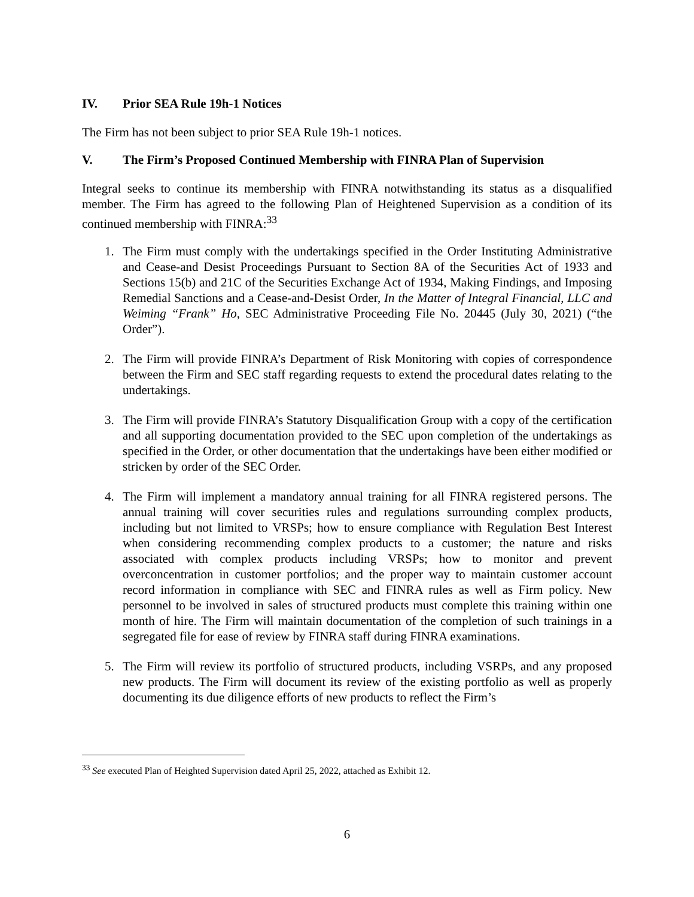IV. Prior SEA Rule 19h-1 Notices
The Firm has not been subject to prior SEA Rule 19h-1 notices.
V. The Firm’s Proposed Continued Membership with FINRA Plan of Supervision
Integral seeks to continue its membership with FINRA notwithstanding its status as a disqualified member. The Firm has agreed to the following Plan of Heightened Supervision as a condition of its continued membership with FINRA:<sup>33</sup>
1. The Firm must comply with the undertakings specified in the Order Instituting Administrative and Cease-and Desist Proceedings Pursuant to Section 8A of the Securities Act of 1933 and Sections 15(b) and 21C of the Securities Exchange Act of 1934, Making Findings, and Imposing Remedial Sanctions and a Cease-and-Desist Order, In the Matter of Integral Financial, LLC and Weiming “Frank” Ho, SEC Administrative Proceeding File No. 20445 (July 30, 2021) (“the Order”).
2. The Firm will provide FINRA’s Department of Risk Monitoring with copies of correspondence between the Firm and SEC staff regarding requests to extend the procedural dates relating to the undertakings.
3. The Firm will provide FINRA’s Statutory Disqualification Group with a copy of the certification and all supporting documentation provided to the SEC upon completion of the undertakings as specified in the Order, or other documentation that the undertakings have been either modified or stricken by order of the SEC Order.
4. The Firm will implement a mandatory annual training for all FINRA registered persons. The annual training will cover securities rules and regulations surrounding complex products, including but not limited to VRSPs; how to ensure compliance with Regulation Best Interest when considering recommending complex products to a customer; the nature and risks associated with complex products including VRSPs; how to monitor and prevent overconcentration in customer portfolios; and the proper way to maintain customer account record information in compliance with SEC and FINRA rules as well as Firm policy. New personnel to be involved in sales of structured products must complete this training within one month of hire. The Firm will maintain documentation of the completion of such trainings in a segregated file for ease of review by FINRA staff during FINRA examinations.
5. The Firm will review its portfolio of structured products, including VSRPs, and any proposed new products. The Firm will document its review of the existing portfolio as well as properly documenting its due diligence efforts of new products to reflect the Firm’s
<sup>33</sup> See executed Plan of Heighted Supervision dated April 25, 2022, attached as Exhibit 12.
6